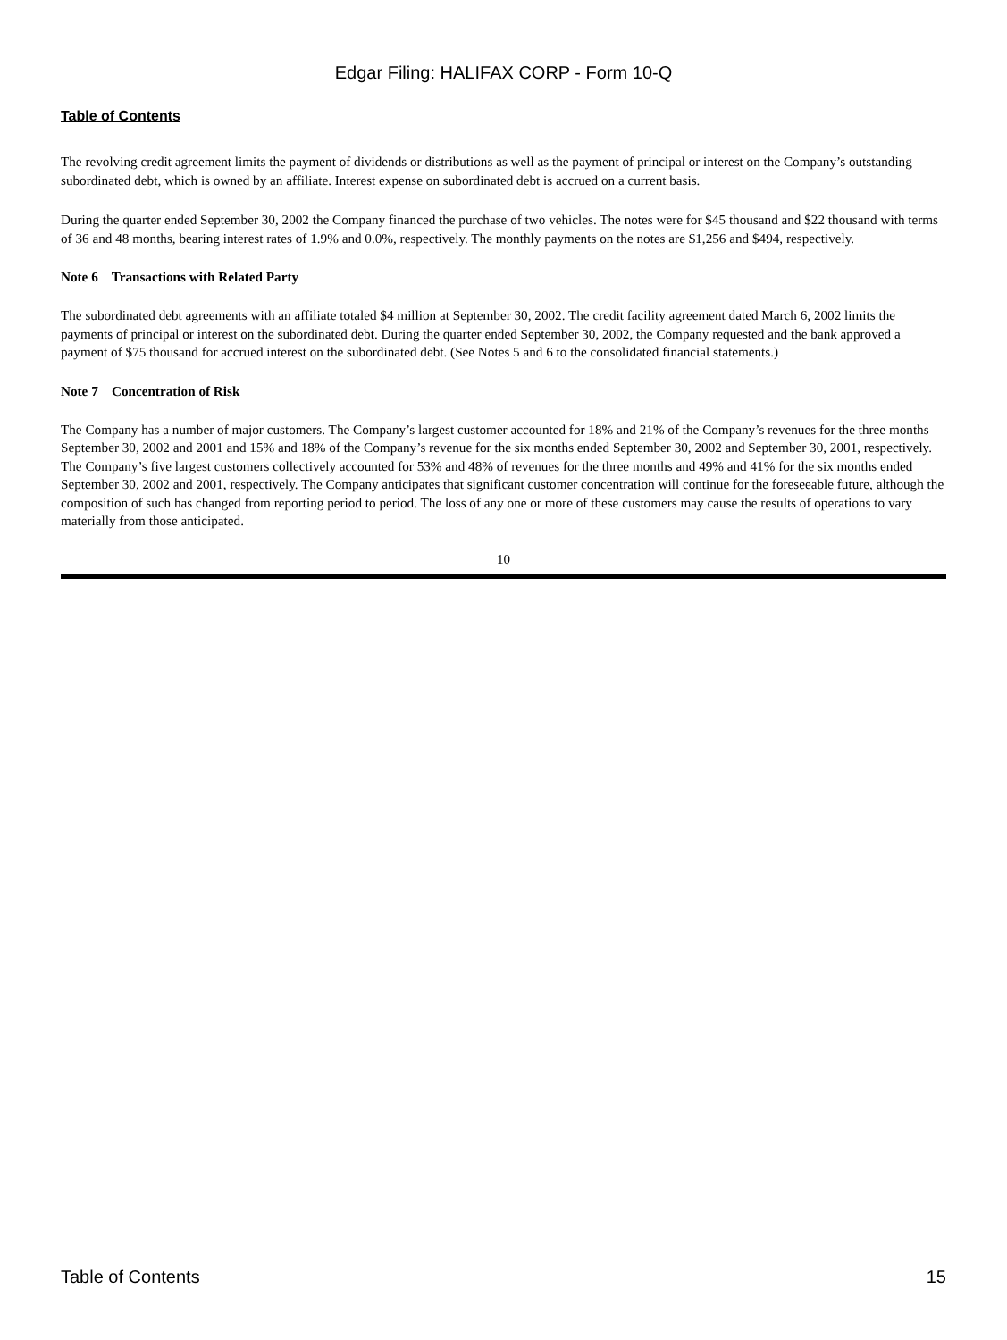Edgar Filing: HALIFAX CORP - Form 10-Q
Table of Contents
The revolving credit agreement limits the payment of dividends or distributions as well as the payment of principal or interest on the Company’s outstanding subordinated debt, which is owned by an affiliate. Interest expense on subordinated debt is accrued on a current basis.
During the quarter ended September 30, 2002 the Company financed the purchase of two vehicles. The notes were for $45 thousand and $22 thousand with terms of 36 and 48 months, bearing interest rates of 1.9% and 0.0%, respectively. The monthly payments on the notes are $1,256 and $494, respectively.
Note 6 Transactions with Related Party
The subordinated debt agreements with an affiliate totaled $4 million at September 30, 2002. The credit facility agreement dated March 6, 2002 limits the payments of principal or interest on the subordinated debt. During the quarter ended September 30, 2002, the Company requested and the bank approved a payment of $75 thousand for accrued interest on the subordinated debt. (See Notes 5 and 6 to the consolidated financial statements.)
Note 7 Concentration of Risk
The Company has a number of major customers. The Company’s largest customer accounted for 18% and 21% of the Company’s revenues for the three months September 30, 2002 and 2001 and 15% and 18% of the Company’s revenue for the six months ended September 30, 2002 and September 30, 2001, respectively. The Company’s five largest customers collectively accounted for 53% and 48% of revenues for the three months and 49% and 41% for the six months ended September 30, 2002 and 2001, respectively. The Company anticipates that significant customer concentration will continue for the foreseeable future, although the composition of such has changed from reporting period to period. The loss of any one or more of these customers may cause the results of operations to vary materially from those anticipated.
10
Table of Contents 15